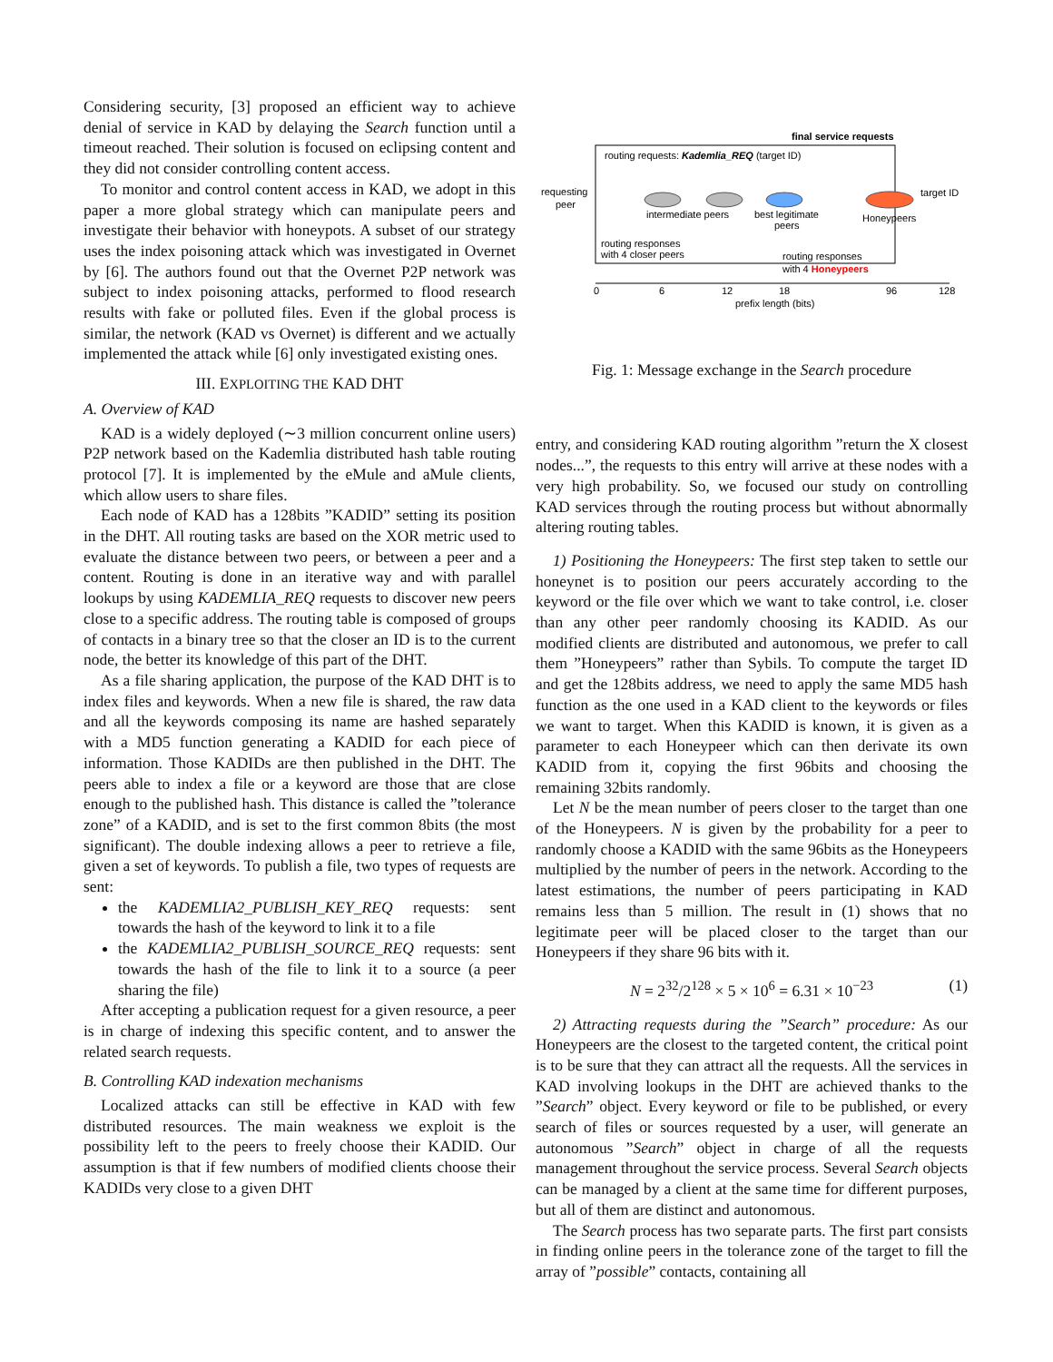Considering security, [3] proposed an efficient way to achieve denial of service in KAD by delaying the Search function until a timeout reached. Their solution is focused on eclipsing content and they did not consider controlling content access.
To monitor and control content access in KAD, we adopt in this paper a more global strategy which can manipulate peers and investigate their behavior with honeypots. A subset of our strategy uses the index poisoning attack which was investigated in Overnet by [6]. The authors found out that the Overnet P2P network was subject to index poisoning attacks, performed to flood research results with fake or polluted files. Even if the global process is similar, the network (KAD vs Overnet) is different and we actually implemented the attack while [6] only investigated existing ones.
III. EXPLOITING THE KAD DHT
A. Overview of KAD
KAD is a widely deployed (∼3 million concurrent online users) P2P network based on the Kademlia distributed hash table routing protocol [7]. It is implemented by the eMule and aMule clients, which allow users to share files.
Each node of KAD has a 128bits ”KADID” setting its position in the DHT. All routing tasks are based on the XOR metric used to evaluate the distance between two peers, or between a peer and a content. Routing is done in an iterative way and with parallel lookups by using KADEMLIA_REQ requests to discover new peers close to a specific address. The routing table is composed of groups of contacts in a binary tree so that the closer an ID is to the current node, the better its knowledge of this part of the DHT.
As a file sharing application, the purpose of the KAD DHT is to index files and keywords. When a new file is shared, the raw data and all the keywords composing its name are hashed separately with a MD5 function generating a KADID for each piece of information. Those KADIDs are then published in the DHT. The peers able to index a file or a keyword are those that are close enough to the published hash. This distance is called the ”tolerance zone” of a KADID, and is set to the first common 8bits (the most significant). The double indexing allows a peer to retrieve a file, given a set of keywords. To publish a file, two types of requests are sent:
the KADEMLIA2_PUBLISH_KEY_REQ requests: sent towards the hash of the keyword to link it to a file
the KADEMLIA2_PUBLISH_SOURCE_REQ requests: sent towards the hash of the file to link it to a source (a peer sharing the file)
After accepting a publication request for a given resource, a peer is in charge of indexing this specific content, and to answer the related search requests.
B. Controlling KAD indexation mechanisms
Localized attacks can still be effective in KAD with few distributed resources. The main weakness we exploit is the possibility left to the peers to freely choose their KADID. Our assumption is that if few numbers of modified clients choose their KADIDs very close to a given DHT
final service requests
routing requests: Kademlia_REQ (target ID)
requesting
peer
intermediate peers
best legitimate
peers
Honeypeers
target ID
routing responses
with 4 closer peers
routing responses
with 4 Honeypeers
0
6
12
18
96
128
prefix length (bits)
Fig. 1: Message exchange in the Search procedure
entry, and considering KAD routing algorithm ”return the X closest nodes...”, the requests to this entry will arrive at these nodes with a very high probability. So, we focused our study on controlling KAD services through the routing process but without abnormally altering routing tables.
1) Positioning the Honeypeers: The first step taken to settle our honeynet is to position our peers accurately according to the keyword or the file over which we want to take control, i.e. closer than any other peer randomly choosing its KADID. As our modified clients are distributed and autonomous, we prefer to call them ”Honeypeers” rather than Sybils. To compute the target ID and get the 128bits address, we need to apply the same MD5 hash function as the one used in a KAD client to the keywords or files we want to target. When this KADID is known, it is given as a parameter to each Honeypeer which can then derivate its own KADID from it, copying the first 96bits and choosing the remaining 32bits randomly.
Let N be the mean number of peers closer to the target than one of the Honeypeers. N is given by the probability for a peer to randomly choose a KADID with the same 96bits as the Honeypeers multiplied by the number of peers in the network. According to the latest estimations, the number of peers participating in KAD remains less than 5 million. The result in (1) shows that no legitimate peer will be placed closer to the target than our Honeypeers if they share 96 bits with it.
N = 2<sup>32</sup>/2<sup>128</sup> × 5 × 10<sup>6</sup> = 6.31 × 10<sup>−23</sup> (1)
2) Attracting requests during the ”Search” procedure: As our Honeypeers are the closest to the targeted content, the critical point is to be sure that they can attract all the requests. All the services in KAD involving lookups in the DHT are achieved thanks to the ”Search” object. Every keyword or file to be published, or every search of files or sources requested by a user, will generate an autonomous ”Search” object in charge of all the requests management throughout the service process. Several Search objects can be managed by a client at the same time for different purposes, but all of them are distinct and autonomous.
The Search process has two separate parts. The first part consists in finding online peers in the tolerance zone of the target to fill the array of ”possible” contacts, containing all